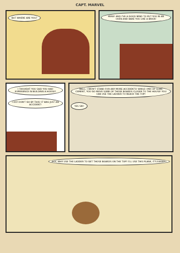CAPT. MARVEL
BUT WHERE ARE YOU? HERE! AND I'VE A GOOD MIND TO PUT YOU IN AN OVEN AND BAKE YOU LIKE A BRICK!
I THOUGHT YOU SAID YOU HAD EXPERIENCE IN BUILDING A HOUSE?
I DO! DON'T GO BY THIS! IT WAS JUST AN ACCIDENT!
WELL, I WON'T STAND FOR ANY MORE ACCIDENTS! WHILE I MIX UP SOME CEMENT, YOU GO MOVE SOME OF THOSE BOARDS CLOSER TO THE HOUSE! YOU CAN USE THE LADDER TO REACH THE TOP!
YES SIR!
BOY, WHY USE THE LADDER TO GET THOSE BOARDS ON THE TOP? I'LL USE THIS PLANK, IT'S EASIER!